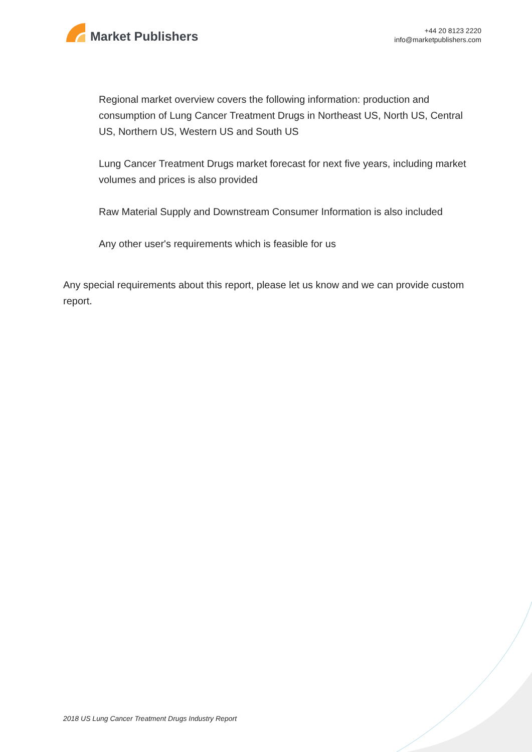Market Publishers
+44 20 8123 2220
info@marketpublishers.com
Regional market overview covers the following information: production and consumption of Lung Cancer Treatment Drugs in Northeast US, North US, Central US, Northern US, Western US and South US
Lung Cancer Treatment Drugs market forecast for next five years, including market volumes and prices is also provided
Raw Material Supply and Downstream Consumer Information is also included
Any other user's requirements which is feasible for us
Any special requirements about this report, please let us know and we can provide custom report.
2018 US Lung Cancer Treatment Drugs Industry Report